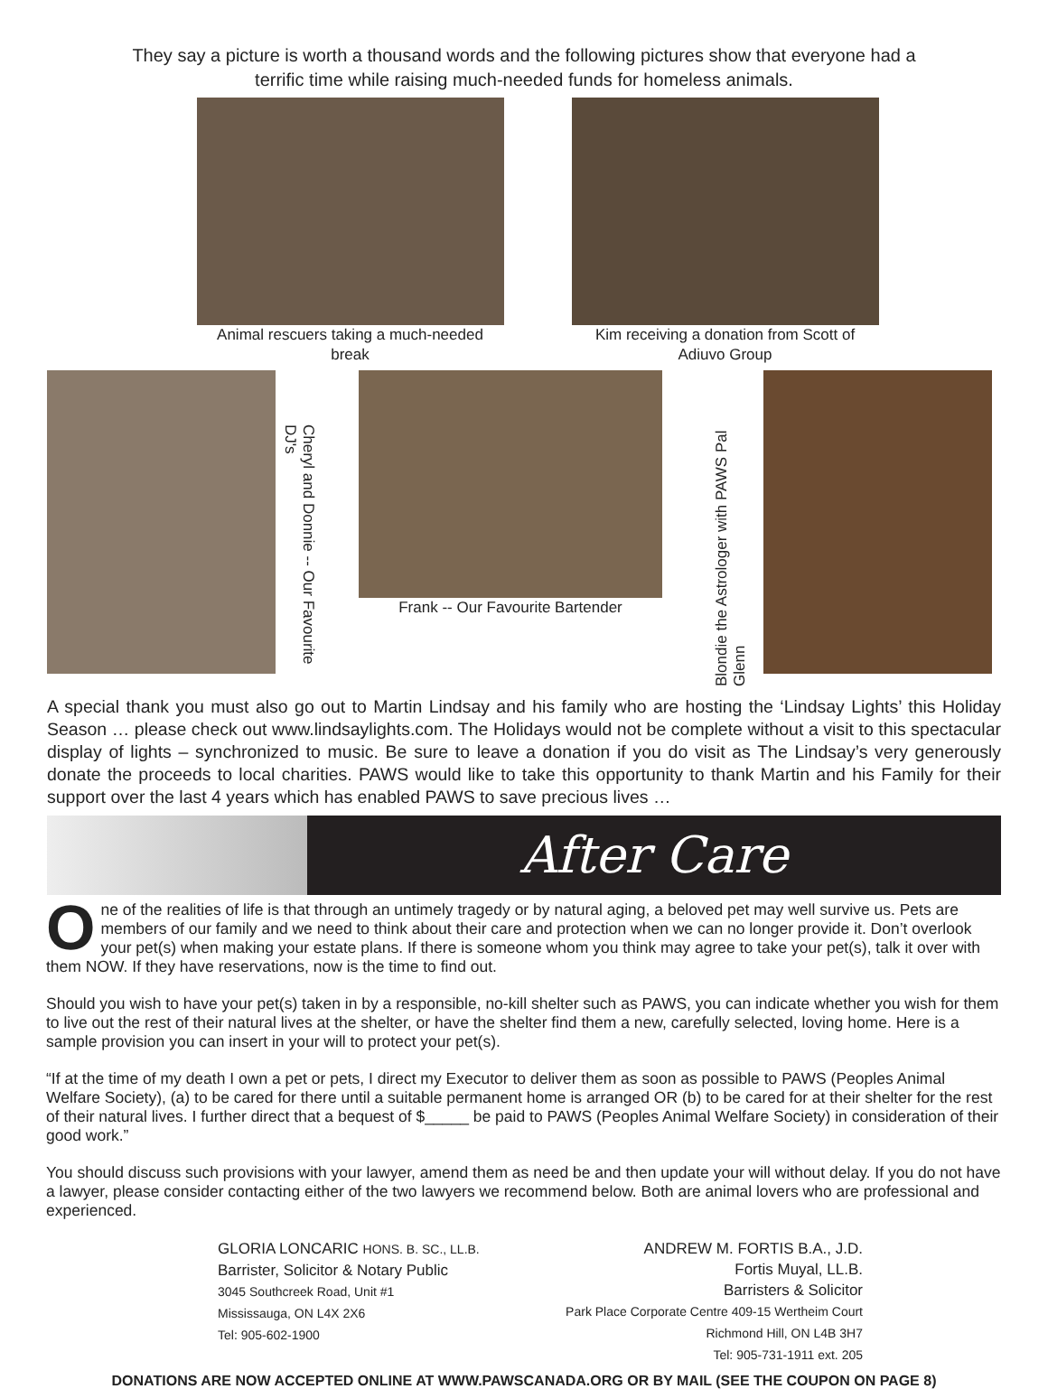They say a picture is worth a thousand words and the following pictures show that everyone had a
terrific time while raising much-needed funds for homeless animals.
Animal rescuers taking a much-needed
break
Kim receiving a donation from Scott of
Adiuvo Group
Cheryl and Donnie -- Our Favourite DJ's
Frank -- Our Favourite Bartender
Blondie the Astrologer with PAWS Pal Glenn
A special thank you must also go out to Martin Lindsay and his family who are hosting the ‘Lindsay Lights’ this Holiday Season … please check out www.lindsaylights.com. The Holidays would not be complete without a visit to this spectacular display of lights – synchronized to music. Be sure to leave a donation if you do visit as The Lindsay’s very generously donate the proceeds to local charities. PAWS would like to take this opportunity to thank Martin and his Family for their support over the last 4 years which has enabled PAWS to save precious lives …
After Care
One of the realities of life is that through an untimely tragedy or by natural aging, a beloved pet may well survive us. Pets are members of our family and we need to think about their care and protection when we can no longer provide it. Don’t overlook your pet(s) when making your estate plans. If there is someone whom you think may agree to take your pet(s), talk it over with them NOW. If they have reservations, now is the time to find out.
Should you wish to have your pet(s) taken in by a responsible, no-kill shelter such as PAWS, you can indicate whether you wish for them to live out the rest of their natural lives at the shelter, or have the shelter find them a new, carefully selected, loving home. Here is a sample provision you can insert in your will to protect your pet(s).
“If at the time of my death I own a pet or pets, I direct my Executor to deliver them as soon as possible to PAWS (Peoples Animal Welfare Society), (a) to be cared for there until a suitable permanent home is arranged OR (b) to be cared for at their shelter for the rest of their natural lives. I further direct that a bequest of $_____ be paid to PAWS (Peoples Animal Welfare Society) in consideration of their good work.”
You should discuss such provisions with your lawyer, amend them as need be and then update your will without delay. If you do not have a lawyer, please consider contacting either of the two lawyers we recommend below. Both are animal lovers who are professional and experienced.
GLORIA LONCARIC HONS. B. SC., LL.B.
Barrister, Solicitor & Notary Public
3045 Southcreek Road, Unit #1
Mississauga, ON L4X 2X6
Tel: 905-602-1900
ANDREW M. FORTIS B.A., J.D.
Fortis Muyal, LL.B.
Barristers & Solicitor
Park Place Corporate Centre 409-15 Wertheim Court
Richmond Hill, ON L4B 3H7
Tel: 905-731-1911 ext. 205
DONATIONS ARE NOW ACCEPTED ONLINE AT WWW.PAWSCANADA.ORG OR BY MAIL (SEE THE COUPON ON PAGE 8)